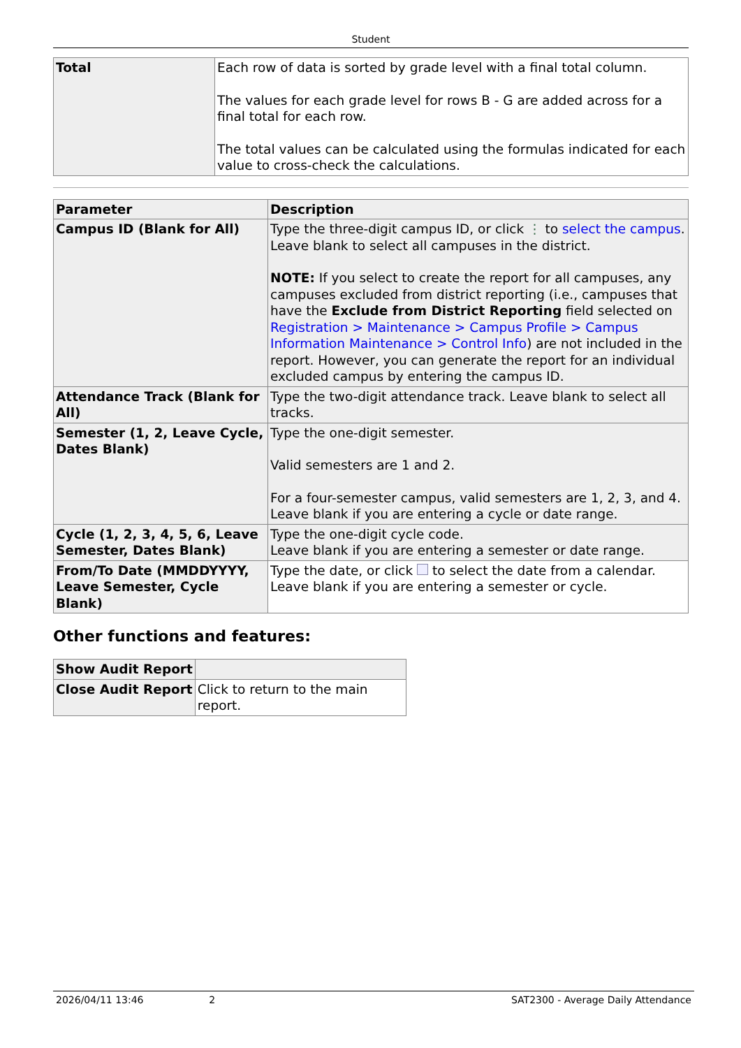Student
| Total | Each row of data is sorted by grade level with a final total column. The values for each grade level for rows B - G are added across for a final total for each row. The total values can be calculated using the formulas indicated for each value to cross-check the calculations. |
| Parameter | Description |
| --- | --- |
| Campus ID (Blank for All) | Type the three-digit campus ID, or click ⋮ to select the campus . Leave blank to select all campuses in the district. NOTE: If you select to create the report for all campuses, any campuses excluded from district reporting (i.e., campuses that have the Exclude from District Reporting field selected on Registration > Maintenance > Campus Profile > Campus Information Maintenance > Control Info ) are not included in the report. However, you can generate the report for an individual excluded campus by entering the campus ID. |
| Attendance Track (Blank for All) | Type the two-digit attendance track. Leave blank to select all tracks. |
| Semester (1, 2, Leave Cycle, Dates Blank) | Type the one-digit semester. Valid semesters are 1 and 2. For a four-semester campus, valid semesters are 1, 2, 3, and 4. Leave blank if you are entering a cycle or date range. |
| Cycle (1, 2, 3, 4, 5, 6, Leave Semester, Dates Blank) | Type the one-digit cycle code. Leave blank if you are entering a semester or date range. |
| From/To Date (MMDDYYYY, Leave Semester, Cycle Blank) | Type the date, or click to select the date from a calendar. Leave blank if you are entering a semester or cycle. |
Other functions and features:
| Show Audit Report | |
| Close Audit Report | Click to return to the main report. |
2026/04/11 13:46 2 SAT2300 - Average Daily Attendance